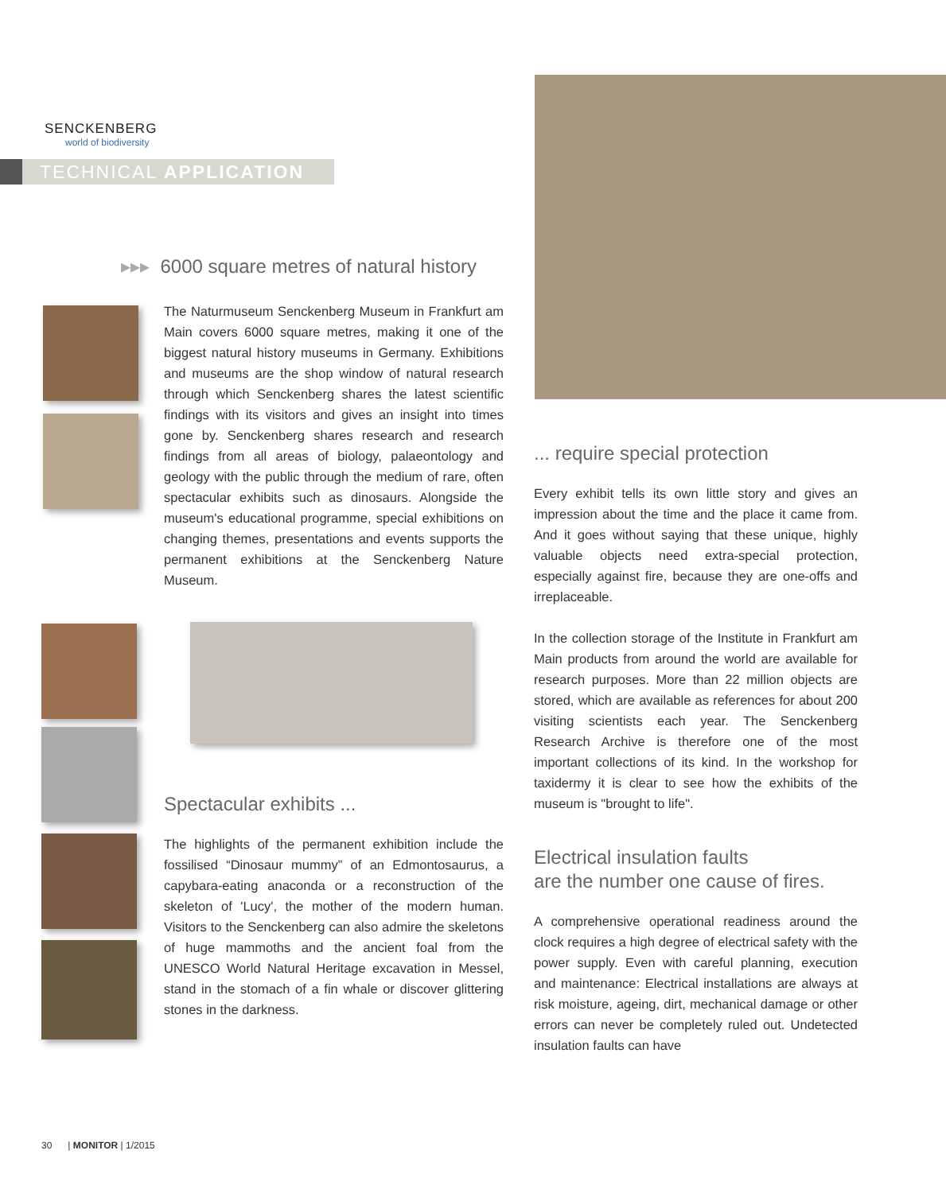SENCKENBERG
world of biodiversity
TECHNICAL APPLICATION
▸▸▸ 6000 square metres of natural history
The Naturmuseum Senckenberg Museum in Frankfurt am Main covers 6000 square metres, making it one of the biggest natural history museums in Germany. Exhibitions and museums are the shop window of natural research through which Senckenberg shares the latest scientific findings with its visitors and gives an insight into times gone by. Senckenberg shares research and research findings from all areas of biology, palaeontology and geology with the public through the medium of rare, often spectacular exhibits such as dinosaurs. Alongside the museum's educational programme, special exhibitions on changing themes, presentations and events supports the permanent exhibitions at the Senckenberg Nature Museum.
Spectacular exhibits ...
The highlights of the permanent exhibition include the fossilised “Dinosaur mummy” of an Edmontosaurus, a capybara-eating anaconda or a reconstruction of the skeleton of 'Lucy', the mother of the modern human. Visitors to the Senckenberg can also admire the skeletons of huge mammoths and the ancient foal from the UNESCO World Natural Heritage excavation in Messel, stand in the stomach of a fin whale or discover glittering stones in the darkness.
... require special protection
Every exhibit tells its own little story and gives an impression about the time and the place it came from. And it goes without saying that these unique, highly valuable objects need extra-special protection, especially against fire, because they are one-offs and irreplaceable.
In the collection storage of the Institute in Frankfurt am Main products from around the world are available for research purposes. More than 22 million objects are stored, which are available as references for about 200 visiting scientists each year. The Senckenberg Research Archive is therefore one of the most important collections of its kind. In the workshop for taxidermy it is clear to see how the exhibits of the museum is "brought to life".
Electrical insulation faults
are the number one cause of fires.
A comprehensive operational readiness around the clock requires a high degree of electrical safety with the power supply. Even with careful planning, execution and maintenance: Electrical installations are always at risk moisture, ageing, dirt, mechanical damage or other errors can never be completely ruled out. Undetected insulation faults can have
30 | MONITOR | 1/2015